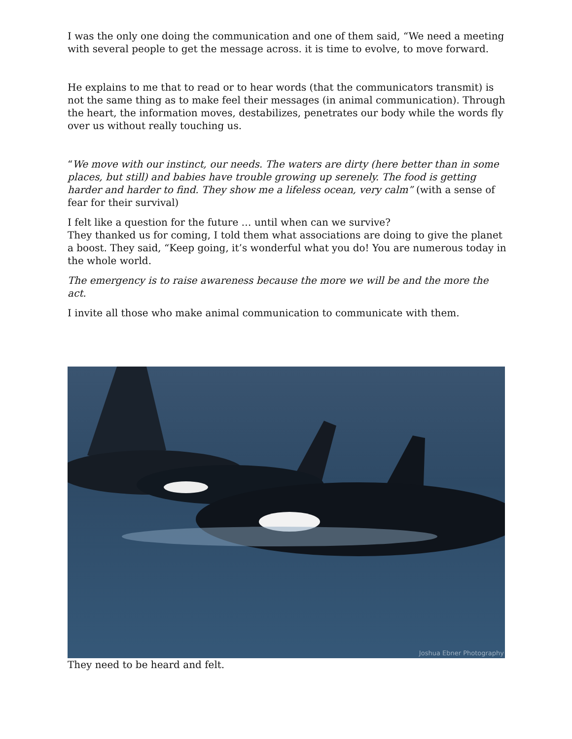I was the only one doing the communication and one of them said, “We need a meeting with several people to get the message across. it is time to evolve, to move forward.
He explains to me that to read or to hear words (that the communicators transmit) is not the same thing as to make feel their messages (in animal communication). Through the heart, the information moves, destabilizes, penetrates our body while the words fly over us without really touching us.
“We move with our instinct, our needs. The waters are dirty (here better than in some places, but still) and babies have trouble growing up serenely. The food is getting harder and harder to find. They show me a lifeless ocean, very calm” (with a sense of fear for their survival)
I felt like a question for the future … until when can we survive?
They thanked us for coming, I told them what associations are doing to give the planet a boost. They said, “Keep going, it’s wonderful what you do! You are numerous today in the whole world.
The emergency is to raise awareness because the more we will be and the more the act.
I invite all those who make animal communication to communicate with them.
Joshua Ebner Photography
They need to be heard and felt.